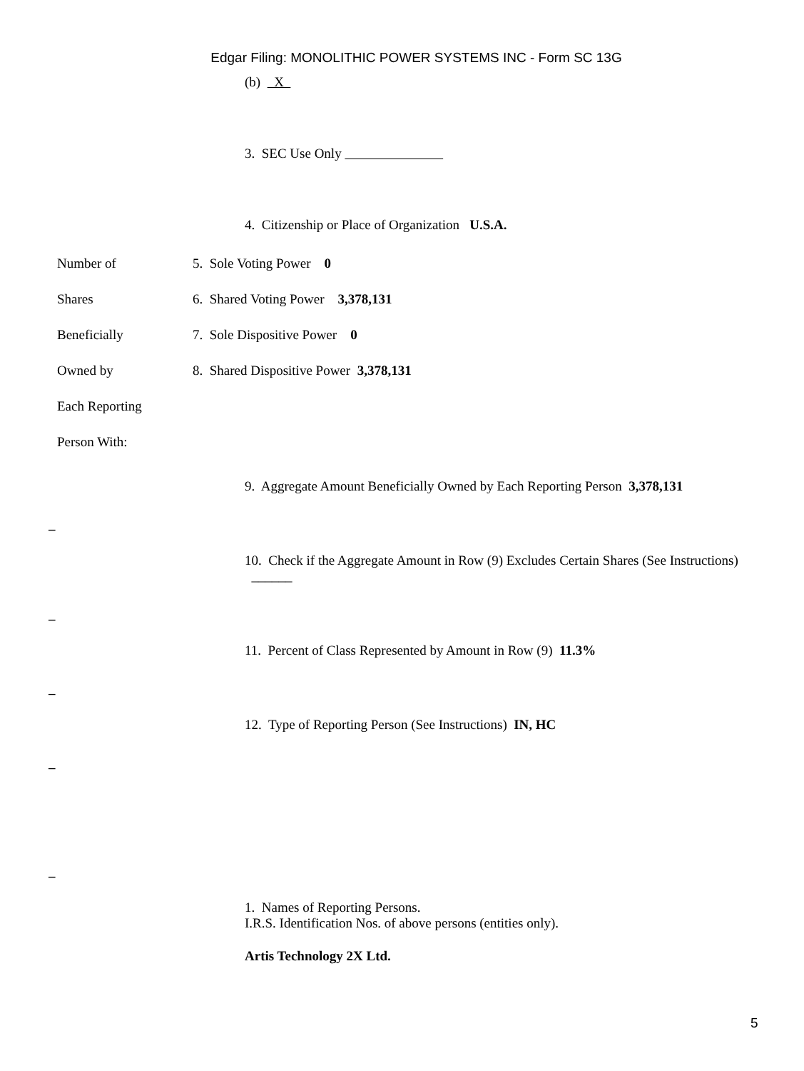Edgar Filing: MONOLITHIC POWER SYSTEMS INC - Form SC 13G
(b) X
3. SEC Use Only
4. Citizenship or Place of Organization U.S.A.
| Number of | 5. Sole Voting Power 0 |
| Shares | 6. Shared Voting Power 3,378,131 |
| Beneficially | 7. Sole Dispositive Power 0 |
| Owned by | 8. Shared Dispositive Power 3,378,131 |
| Each Reporting | |
| Person With: | |
9. Aggregate Amount Beneficially Owned by Each Reporting Person 3,378,131
–
10. Check if the Aggregate Amount in Row (9) Excludes Certain Shares (See Instructions) ______
–
11. Percent of Class Represented by Amount in Row (9) 11.3%
–
12. Type of Reporting Person (See Instructions) IN, HC
–
–
1. Names of Reporting Persons.
I.R.S. Identification Nos. of above persons (entities only).
Artis Technology 2X Ltd.
5